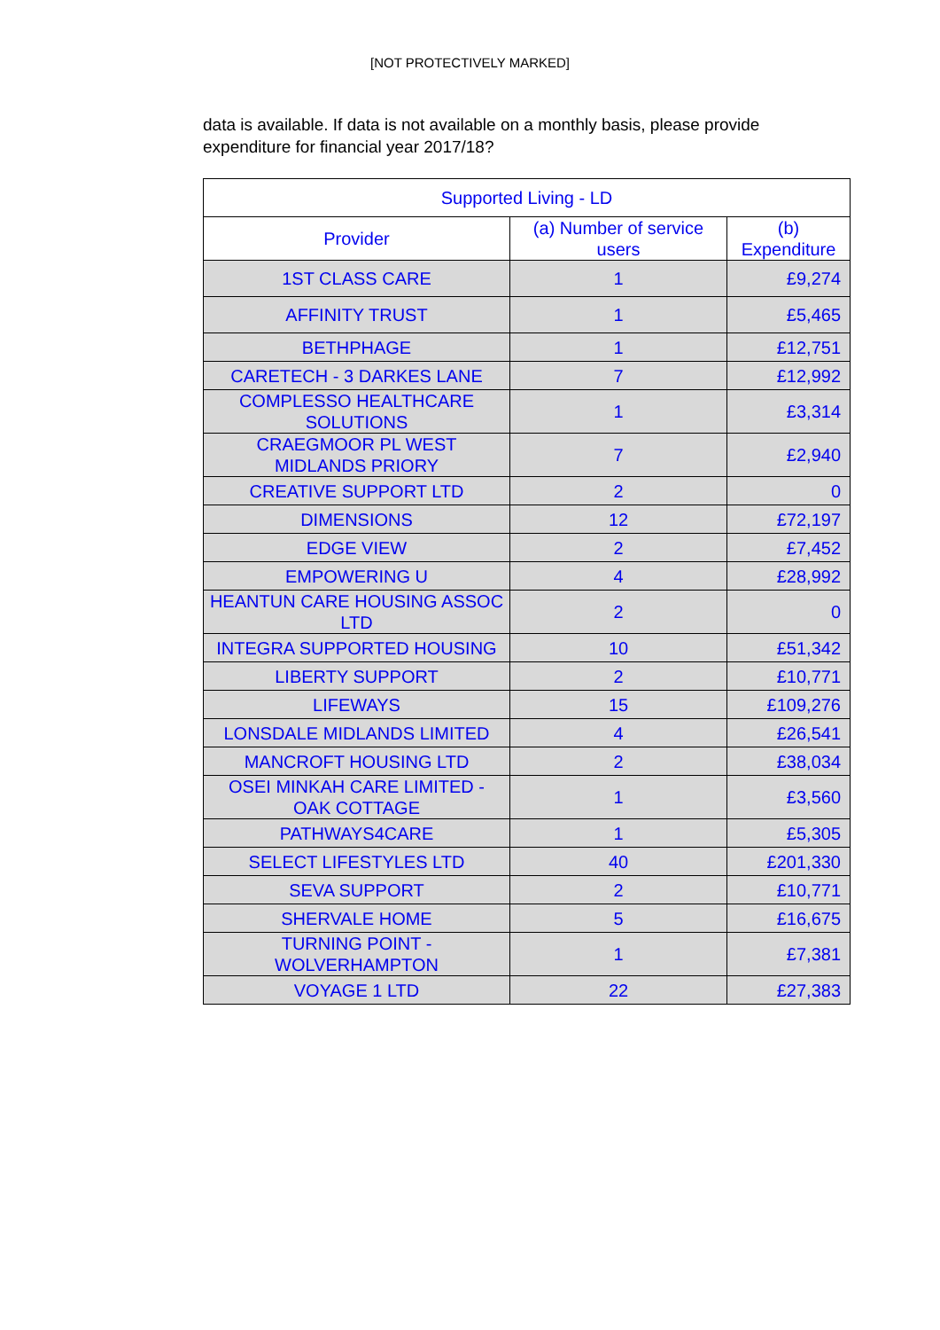[NOT PROTECTIVELY MARKED]
data is available. If data is not available on a monthly basis, please provide expenditure for financial year 2017/18?
| Supported Living - LD | | |
| --- | --- | --- |
| Provider | (a) Number of service users | (b) Expenditure |
| 1ST CLASS CARE | 1 | £9,274 |
| AFFINITY TRUST | 1 | £5,465 |
| BETHPHAGE | 1 | £12,751 |
| CARETECH - 3 DARKES LANE | 7 | £12,992 |
| COMPLESSO HEALTHCARE SOLUTIONS | 1 | £3,314 |
| CRAEGMOOR PL WEST MIDLANDS PRIORY | 7 | £2,940 |
| CREATIVE SUPPORT LTD | 2 | 0 |
| DIMENSIONS | 12 | £72,197 |
| EDGE VIEW | 2 | £7,452 |
| EMPOWERING U | 4 | £28,992 |
| HEANTUN CARE HOUSING ASSOC LTD | 2 | 0 |
| INTEGRA SUPPORTED HOUSING | 10 | £51,342 |
| LIBERTY SUPPORT | 2 | £10,771 |
| LIFEWAYS | 15 | £109,276 |
| LONSDALE MIDLANDS LIMITED | 4 | £26,541 |
| MANCROFT HOUSING LTD | 2 | £38,034 |
| OSEI MINKAH CARE LIMITED - OAK COTTAGE | 1 | £3,560 |
| PATHWAYS4CARE | 1 | £5,305 |
| SELECT LIFESTYLES LTD | 40 | £201,330 |
| SEVA SUPPORT | 2 | £10,771 |
| SHERVALE HOME | 5 | £16,675 |
| TURNING POINT - WOLVERHAMPTON | 1 | £7,381 |
| VOYAGE 1 LTD | 22 | £27,383 |